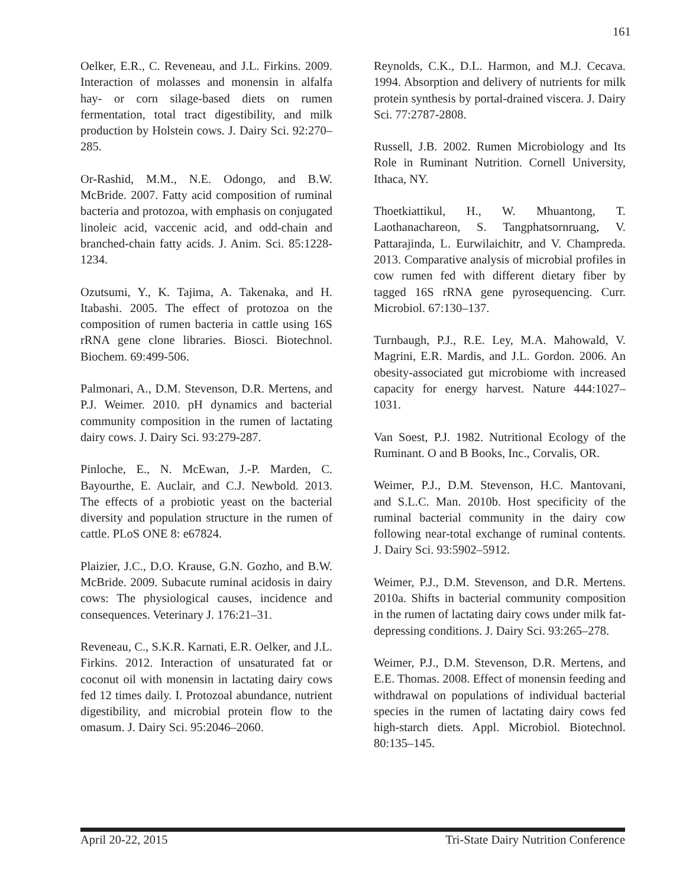161
Oelker, E.R., C. Reveneau, and J.L. Firkins. 2009. Interaction of molasses and monensin in alfalfa hay- or corn silage-based diets on rumen fermentation, total tract digestibility, and milk production by Holstein cows. J. Dairy Sci. 92:270–285.
Or-Rashid, M.M., N.E. Odongo, and B.W. McBride. 2007. Fatty acid composition of ruminal bacteria and protozoa, with emphasis on conjugated linoleic acid, vaccenic acid, and odd-chain and branched-chain fatty acids. J. Anim. Sci. 85:1228-1234.
Ozutsumi, Y., K. Tajima, A. Takenaka, and H. Itabashi. 2005. The effect of protozoa on the composition of rumen bacteria in cattle using 16S rRNA gene clone libraries. Biosci. Biotechnol. Biochem. 69:499-506.
Palmonari, A., D.M. Stevenson, D.R. Mertens, and P.J. Weimer. 2010. pH dynamics and bacterial community composition in the rumen of lactating dairy cows. J. Dairy Sci. 93:279-287.
Pinloche, E., N. McEwan, J.-P. Marden, C. Bayourthe, E. Auclair, and C.J. Newbold. 2013. The effects of a probiotic yeast on the bacterial diversity and population structure in the rumen of cattle. PLoS ONE 8: e67824.
Plaizier, J.C., D.O. Krause, G.N. Gozho, and B.W. McBride. 2009. Subacute ruminal acidosis in dairy cows: The physiological causes, incidence and consequences. Veterinary J. 176:21–31.
Reveneau, C., S.K.R. Karnati, E.R. Oelker, and J.L. Firkins. 2012. Interaction of unsaturated fat or coconut oil with monensin in lactating dairy cows fed 12 times daily. I. Protozoal abundance, nutrient digestibility, and microbial protein flow to the omasum. J. Dairy Sci. 95:2046–2060.
Reynolds, C.K., D.L. Harmon, and M.J. Cecava. 1994. Absorption and delivery of nutrients for milk protein synthesis by portal-drained viscera. J. Dairy Sci. 77:2787-2808.
Russell, J.B. 2002. Rumen Microbiology and Its Role in Ruminant Nutrition. Cornell University, Ithaca, NY.
Thoetkiattikul, H., W. Mhuantong, T. Laothanachareon, S. Tangphatsornruang, V. Pattarajinda, L. Eurwilaichitr, and V. Champreda. 2013. Comparative analysis of microbial profiles in cow rumen fed with different dietary fiber by tagged 16S rRNA gene pyrosequencing. Curr. Microbiol. 67:130–137.
Turnbaugh, P.J., R.E. Ley, M.A. Mahowald, V. Magrini, E.R. Mardis, and J.L. Gordon. 2006. An obesity-associated gut microbiome with increased capacity for energy harvest. Nature 444:1027–1031.
Van Soest, P.J. 1982. Nutritional Ecology of the Ruminant. O and B Books, Inc., Corvalis, OR.
Weimer, P.J., D.M. Stevenson, H.C. Mantovani, and S.L.C. Man. 2010b. Host specificity of the ruminal bacterial community in the dairy cow following near-total exchange of ruminal contents. J. Dairy Sci. 93:5902–5912.
Weimer, P.J., D.M. Stevenson, and D.R. Mertens. 2010a. Shifts in bacterial community composition in the rumen of lactating dairy cows under milk fat-depressing conditions. J. Dairy Sci. 93:265–278.
Weimer, P.J., D.M. Stevenson, D.R. Mertens, and E.E. Thomas. 2008. Effect of monensin feeding and withdrawal on populations of individual bacterial species in the rumen of lactating dairy cows fed high-starch diets. Appl. Microbiol. Biotechnol. 80:135–145.
April 20-22, 2015 Tri-State Dairy Nutrition Conference